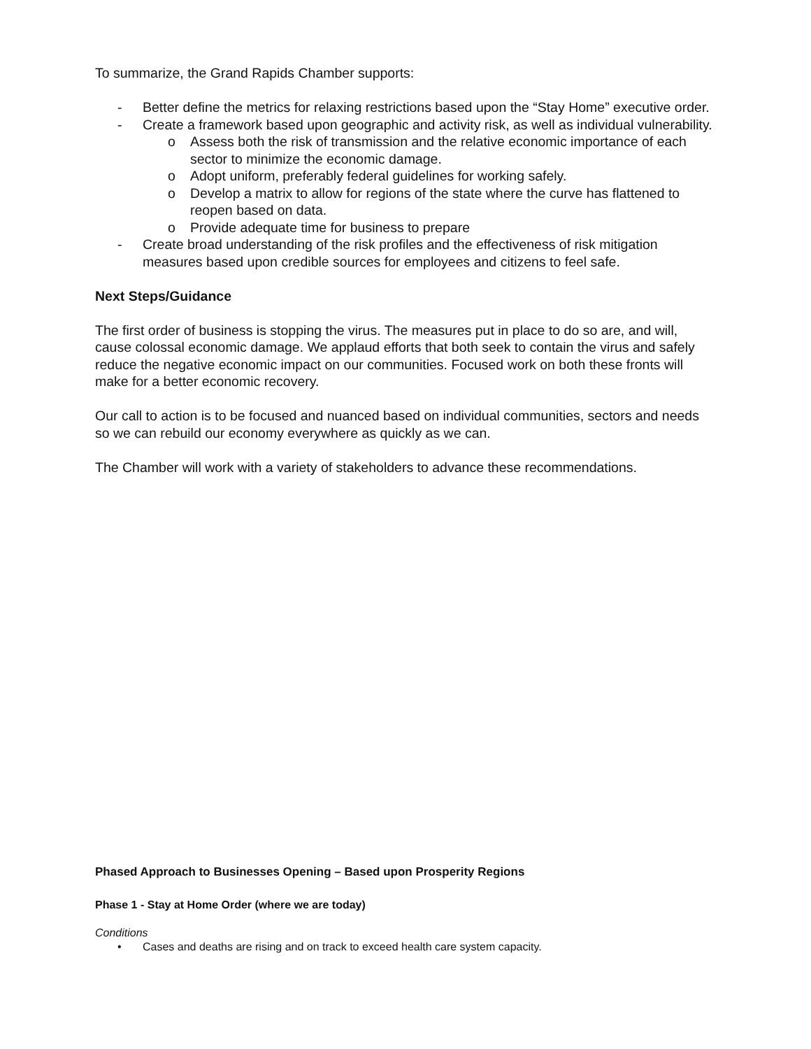To summarize, the Grand Rapids Chamber supports:
- Better define the metrics for relaxing restrictions based upon the “Stay Home” executive order.
- Create a framework based upon geographic and activity risk, as well as individual vulnerability.
o Assess both the risk of transmission and the relative economic importance of each sector to minimize the economic damage.
o Adopt uniform, preferably federal guidelines for working safely.
o Develop a matrix to allow for regions of the state where the curve has flattened to reopen based on data.
o Provide adequate time for business to prepare
- Create broad understanding of the risk profiles and the effectiveness of risk mitigation measures based upon credible sources for employees and citizens to feel safe.
Next Steps/Guidance
The first order of business is stopping the virus. The measures put in place to do so are, and will, cause colossal economic damage. We applaud efforts that both seek to contain the virus and safely reduce the negative economic impact on our communities. Focused work on both these fronts will make for a better economic recovery.
Our call to action is to be focused and nuanced based on individual communities, sectors and needs so we can rebuild our economy everywhere as quickly as we can.
The Chamber will work with a variety of stakeholders to advance these recommendations.
Phased Approach to Businesses Opening – Based upon Prosperity Regions
Phase 1 - Stay at Home Order (where we are today)
Conditions
• Cases and deaths are rising and on track to exceed health care system capacity.